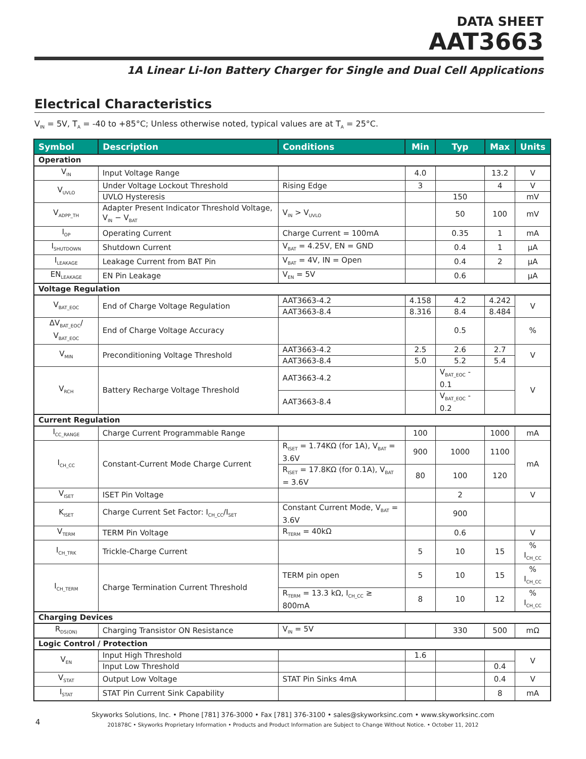DATA SHEET
AAT3663
1A Linear Li-Ion Battery Charger for Single and Dual Cell Applications
Electrical Characteristics
V<sub>IN</sub> = 5V, T<sub>A</sub> = -40 to +85°C; Unless otherwise noted, typical values are at T<sub>A</sub> = 25°C.
| Symbol | Description | Conditions | Min | Typ | Max | Units |
| --- | --- | --- | --- | --- | --- | --- |
| Operation | | | | | | |
| V<sub>IN</sub> | Input Voltage Range | | 4.0 | | 13.2 | V |
| V<sub>UVLO</sub> | Under Voltage Lockout Threshold | Rising Edge | 3 | | 4 | V |
| | UVLO Hysteresis | | | 150 | | mV |
| V<sub>ADPP_TH</sub> | Adapter Present Indicator Threshold Voltage, V<sub>IN</sub> − V<sub>BAT</sub> | V<sub>IN</sub> > V<sub>UVLO</sub> | | 50 | 100 | mV |
| I<sub>OP</sub> | Operating Current | Charge Current = 100mA | | 0.35 | 1 | mA |
| I<sub>SHUTDOWN</sub> | Shutdown Current | V<sub>BAT</sub> = 4.25V, EN = GND | | 0.4 | 1 | μA |
| I<sub>LEAKAGE</sub> | Leakage Current from BAT Pin | V<sub>BAT</sub> = 4V, IN = Open | | 0.4 | 2 | μA |
| EN<sub>LEAKAGE</sub> | EN Pin Leakage | V<sub>EN</sub> = 5V | | 0.6 | | μA |
| Voltage Regulation | | | | | | |
| V<sub>BAT_EOC</sub> | End of Charge Voltage Regulation | AAT3663-4.2 | 4.158 | 4.2 | 4.242 | V |
| | | AAT3663-8.4 | 8.316 | 8.4 | 8.484 | |
| ΔV<sub>BAT_EOC</sub>/ V<sub>BAT_EOC</sub> | End of Charge Voltage Accuracy | | | 0.5 | | % |
| V<sub>MIN</sub> | Preconditioning Voltage Threshold | AAT3663-4.2 | 2.5 | 2.6 | 2.7 | V |
| | | AAT3663-8.4 | 5.0 | 5.2 | 5.4 | |
| V<sub>RCH</sub> | Battery Recharge Voltage Threshold | AAT3663-4.2 | | V<sub>BAT_EOC</sub> - 0.1 | | V |
| | | AAT3663-8.4 | | V<sub>BAT_EOC</sub> - 0.2 | | |
| Current Regulation | | | | | | |
| I<sub>CC_RANGE</sub> | Charge Current Programmable Range | | 100 | | 1000 | mA |
| I<sub>CH_CC</sub> | Constant-Current Mode Charge Current | R<sub>ISET</sub> = 1.74KΩ (for 1A), V<sub>BAT</sub> = 3.6V | 900 | 1000 | 1100 | mA |
| | | R<sub>ISET</sub> = 17.8KΩ (for 0.1A), V<sub>BAT</sub> = 3.6V | 80 | 100 | 120 | |
| V<sub>ISET</sub> | ISET Pin Voltage | | | 2 | | V |
| K<sub>ISET</sub> | Charge Current Set Factor: I<sub>CH_CC</sub>/I<sub>SET</sub> | Constant Current Mode, V<sub>BAT</sub> = 3.6V | | 900 | | |
| V<sub>TERM</sub> | TERM Pin Voltage | R<sub>TERM</sub> = 40kΩ | | 0.6 | | V |
| I<sub>CH_TRK</sub> | Trickle-Charge Current | | 5 | 10 | 15 | % I<sub>CH_CC</sub> |
| I<sub>CH_TERM</sub> | Charge Termination Current Threshold | TERM pin open | 5 | 10 | 15 | % I<sub>CH_CC</sub> |
| | | R<sub>TERM</sub> = 13.3 kΩ, I<sub>CH_CC</sub> ≥ 800mA | 8 | 10 | 12 | % I<sub>CH_CC</sub> |
| Charging Devices | | | | | | |
| R<sub>DS(ON)</sub> | Charging Transistor ON Resistance | V<sub>IN</sub> = 5V | | 330 | 500 | mΩ |
| Logic Control / Protection | | | | | | |
| V<sub>EN</sub> | Input High Threshold | | 1.6 | | | V |
| | Input Low Threshold | | | | 0.4 | |
| V<sub>STAT</sub> | Output Low Voltage | STAT Pin Sinks 4mA | | | 0.4 | V |
| I<sub>STAT</sub> | STAT Pin Current Sink Capability | | | | 8 | mA |
4
Skyworks Solutions, Inc. • Phone [781] 376-3000 • Fax [781] 376-3100 • sales@skyworksinc.com • www.skyworksinc.com
201878C • Skyworks Proprietary Information • Products and Product Information are Subject to Change Without Notice. • October 11, 2012